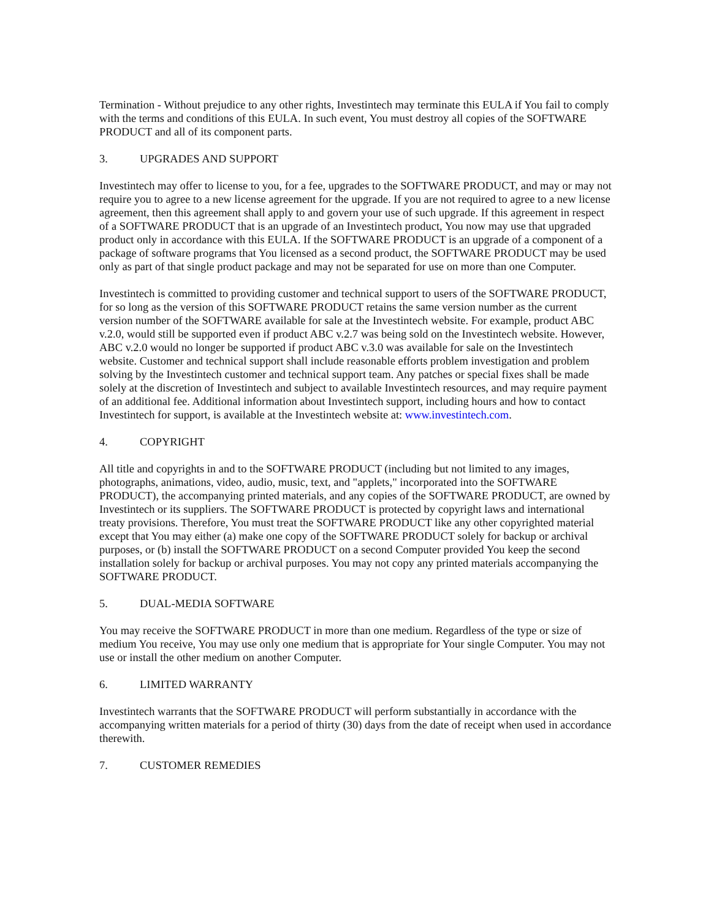Termination - Without prejudice to any other rights, Investintech may terminate this EULA if You fail to comply with the terms and conditions of this EULA. In such event, You must destroy all copies of the SOFTWARE PRODUCT and all of its component parts.
3. UPGRADES AND SUPPORT
Investintech may offer to license to you, for a fee, upgrades to the SOFTWARE PRODUCT, and may or may not require you to agree to a new license agreement for the upgrade. If you are not required to agree to a new license agreement, then this agreement shall apply to and govern your use of such upgrade. If this agreement in respect of a SOFTWARE PRODUCT that is an upgrade of an Investintech product, You now may use that upgraded product only in accordance with this EULA. If the SOFTWARE PRODUCT is an upgrade of a component of a package of software programs that You licensed as a second product, the SOFTWARE PRODUCT may be used only as part of that single product package and may not be separated for use on more than one Computer.
Investintech is committed to providing customer and technical support to users of the SOFTWARE PRODUCT, for so long as the version of this SOFTWARE PRODUCT retains the same version number as the current version number of the SOFTWARE available for sale at the Investintech website. For example, product ABC v.2.0, would still be supported even if product ABC v.2.7 was being sold on the Investintech website. However, ABC v.2.0 would no longer be supported if product ABC v.3.0 was available for sale on the Investintech website. Customer and technical support shall include reasonable efforts problem investigation and problem solving by the Investintech customer and technical support team. Any patches or special fixes shall be made solely at the discretion of Investintech and subject to available Investintech resources, and may require payment of an additional fee. Additional information about Investintech support, including hours and how to contact Investintech for support, is available at the Investintech website at: www.investintech.com.
4. COPYRIGHT
All title and copyrights in and to the SOFTWARE PRODUCT (including but not limited to any images, photographs, animations, video, audio, music, text, and "applets," incorporated into the SOFTWARE PRODUCT), the accompanying printed materials, and any copies of the SOFTWARE PRODUCT, are owned by Investintech or its suppliers. The SOFTWARE PRODUCT is protected by copyright laws and international treaty provisions. Therefore, You must treat the SOFTWARE PRODUCT like any other copyrighted material except that You may either (a) make one copy of the SOFTWARE PRODUCT solely for backup or archival purposes, or (b) install the SOFTWARE PRODUCT on a second Computer provided You keep the second installation solely for backup or archival purposes. You may not copy any printed materials accompanying the SOFTWARE PRODUCT.
5. DUAL-MEDIA SOFTWARE
You may receive the SOFTWARE PRODUCT in more than one medium. Regardless of the type or size of medium You receive, You may use only one medium that is appropriate for Your single Computer. You may not use or install the other medium on another Computer.
6. LIMITED WARRANTY
Investintech warrants that the SOFTWARE PRODUCT will perform substantially in accordance with the accompanying written materials for a period of thirty (30) days from the date of receipt when used in accordance therewith.
7. CUSTOMER REMEDIES